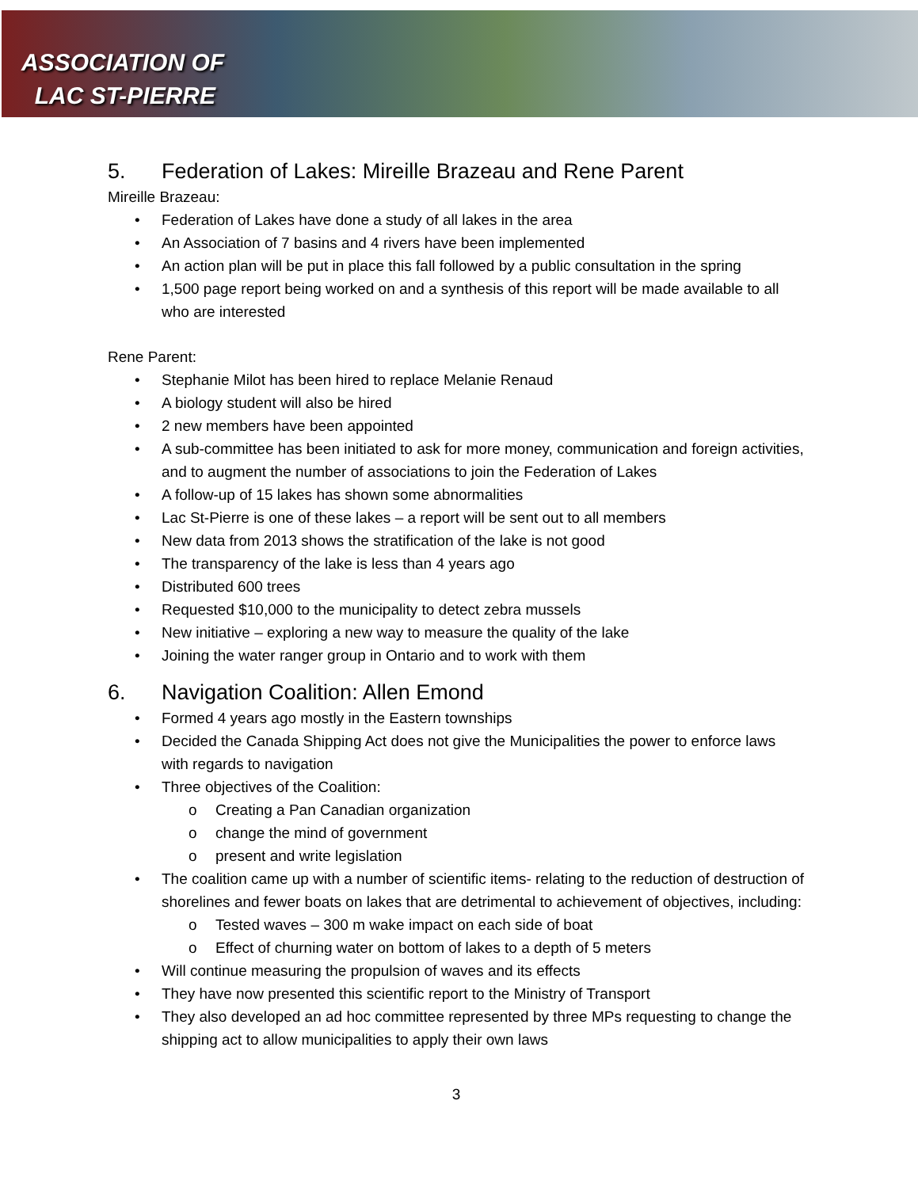ASSOCIATION OF
LAC ST-PIERRE
5. Federation of Lakes: Mireille Brazeau and Rene Parent
Mireille Brazeau:
• Federation of Lakes have done a study of all lakes in the area
• An Association of 7 basins and 4 rivers have been implemented
• An action plan will be put in place this fall followed by a public consultation in the spring
• 1,500 page report being worked on and a synthesis of this report will be made available to all who are interested
Rene Parent:
• Stephanie Milot has been hired to replace Melanie Renaud
• A biology student will also be hired
• 2 new members have been appointed
• A sub-committee has been initiated to ask for more money, communication and foreign activities, and to augment the number of associations to join the Federation of Lakes
• A follow-up of 15 lakes has shown some abnormalities
• Lac St-Pierre is one of these lakes – a report will be sent out to all members
• New data from 2013 shows the stratification of the lake is not good
• The transparency of the lake is less than 4 years ago
• Distributed 600 trees
• Requested $10,000 to the municipality to detect zebra mussels
• New initiative – exploring a new way to measure the quality of the lake
• Joining the water ranger group in Ontario and to work with them
6. Navigation Coalition: Allen Emond
• Formed 4 years ago mostly in the Eastern townships
• Decided the Canada Shipping Act does not give the Municipalities the power to enforce laws with regards to navigation
• Three objectives of the Coalition:
o Creating a Pan Canadian organization
o change the mind of government
o present and write legislation
• The coalition came up with a number of scientific items- relating to the reduction of destruction of shorelines and fewer boats on lakes that are detrimental to achievement of objectives, including:
o Tested waves – 300 m wake impact on each side of boat
o Effect of churning water on bottom of lakes to a depth of 5 meters
• Will continue measuring the propulsion of waves and its effects
• They have now presented this scientific report to the Ministry of Transport
• They also developed an ad hoc committee represented by three MPs requesting to change the shipping act to allow municipalities to apply their own laws
3